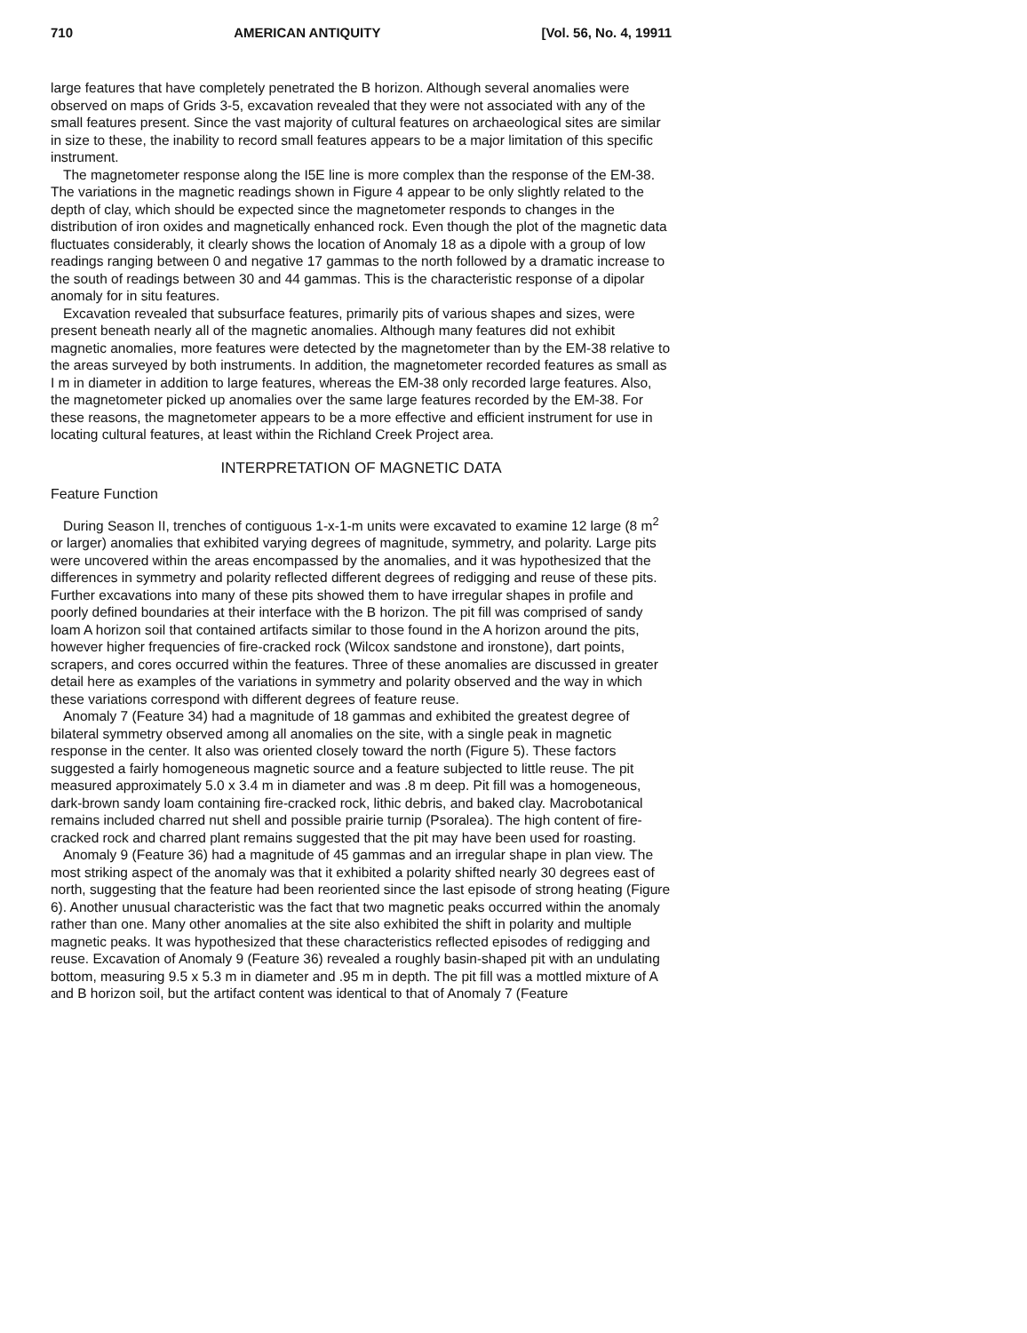710 AMERICAN ANTIQUITY [Vol. 56, No. 4, 19911
large features that have completely penetrated the B horizon. Although several anomalies were observed on maps of Grids 3-5, excavation revealed that they were not associated with any of the small features present. Since the vast majority of cultural features on archaeological sites are similar in size to these, the inability to record small features appears to be a major limitation of this specific instrument.
The magnetometer response along the I5E line is more complex than the response of the EM-38. The variations in the magnetic readings shown in Figure 4 appear to be only slightly related to the depth of clay, which should be expected since the magnetometer responds to changes in the distribution of iron oxides and magnetically enhanced rock. Even though the plot of the magnetic data fluctuates considerably, it clearly shows the location of Anomaly 18 as a dipole with a group of low readings ranging between 0 and negative 17 gammas to the north followed by a dramatic increase to the south of readings between 30 and 44 gammas. This is the characteristic response of a dipolar anomaly for in situ features.
Excavation revealed that subsurface features, primarily pits of various shapes and sizes, were present beneath nearly all of the magnetic anomalies. Although many features did not exhibit magnetic anomalies, more features were detected by the magnetometer than by the EM-38 relative to the areas surveyed by both instruments. In addition, the magnetometer recorded features as small as I m in diameter in addition to large features, whereas the EM-38 only recorded large features. Also, the magnetometer picked up anomalies over the same large features recorded by the EM-38. For these reasons, the magnetometer appears to be a more effective and efficient instrument for use in locating cultural features, at least within the Richland Creek Project area.
INTERPRETATION OF MAGNETIC DATA
Feature Function
During Season II, trenches of contiguous 1-x-1-m units were excavated to examine 12 large (8 m<sup>2</sup> or larger) anomalies that exhibited varying degrees of magnitude, symmetry, and polarity. Large pits were uncovered within the areas encompassed by the anomalies, and it was hypothesized that the differences in symmetry and polarity reflected different degrees of redigging and reuse of these pits. Further excavations into many of these pits showed them to have irregular shapes in profile and poorly defined boundaries at their interface with the B horizon. The pit fill was comprised of sandy loam A horizon soil that contained artifacts similar to those found in the A horizon around the pits, however higher frequencies of fire-cracked rock (Wilcox sandstone and ironstone), dart points, scrapers, and cores occurred within the features. Three of these anomalies are discussed in greater detail here as examples of the variations in symmetry and polarity observed and the way in which these variations correspond with different degrees of feature reuse.
Anomaly 7 (Feature 34) had a magnitude of 18 gammas and exhibited the greatest degree of bilateral symmetry observed among all anomalies on the site, with a single peak in magnetic response in the center. It also was oriented closely toward the north (Figure 5). These factors suggested a fairly homogeneous magnetic source and a feature subjected to little reuse. The pit measured approximately 5.0 x 3.4 m in diameter and was .8 m deep. Pit fill was a homogeneous, dark-brown sandy loam containing fire-cracked rock, lithic debris, and baked clay. Macrobotanical remains included charred nut shell and possible prairie turnip (Psoralea). The high content of fire-cracked rock and charred plant remains suggested that the pit may have been used for roasting.
Anomaly 9 (Feature 36) had a magnitude of 45 gammas and an irregular shape in plan view. The most striking aspect of the anomaly was that it exhibited a polarity shifted nearly 30 degrees east of north, suggesting that the feature had been reoriented since the last episode of strong heating (Figure 6). Another unusual characteristic was the fact that two magnetic peaks occurred within the anomaly rather than one. Many other anomalies at the site also exhibited the shift in polarity and multiple magnetic peaks. It was hypothesized that these characteristics reflected episodes of redigging and reuse. Excavation of Anomaly 9 (Feature 36) revealed a roughly basin-shaped pit with an undulating bottom, measuring 9.5 x 5.3 m in diameter and .95 m in depth. The pit fill was a mottled mixture of A and B horizon soil, but the artifact content was identical to that of Anomaly 7 (Feature